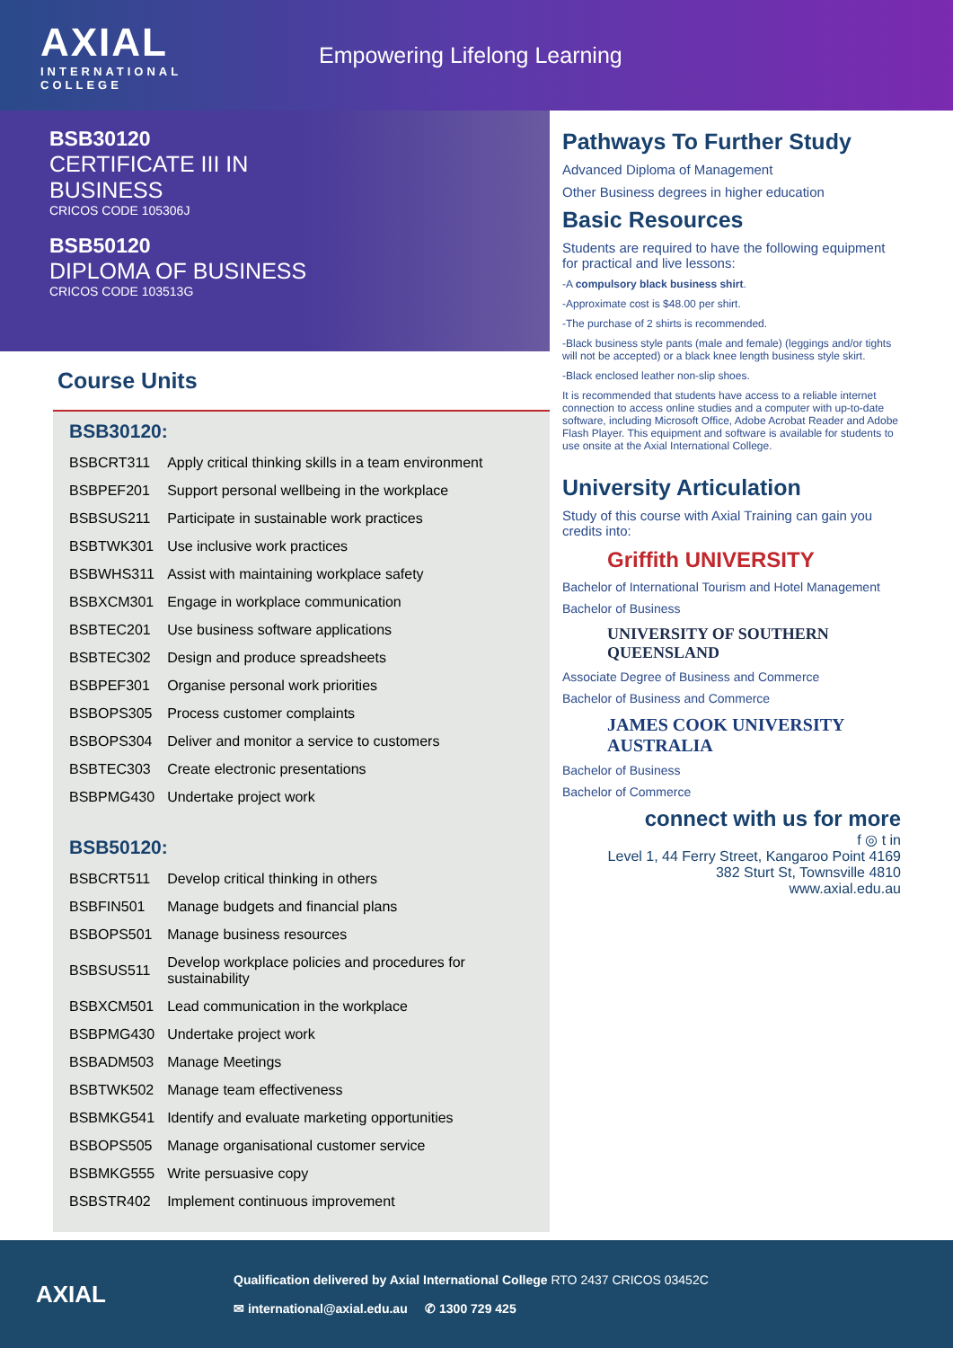AXIAL
INTERNATIONAL COLLEGE
Empowering Lifelong Learning
BSB30120
CERTIFICATE III IN
BUSINESS
CRICOS CODE 105306J
BSB50120
DIPLOMA OF BUSINESS
CRICOS CODE 103513G
Course Units
BSB30120:
| BSBCRT311 | Apply critical thinking skills in a team environment |
| BSBPEF201 | Support personal wellbeing in the workplace |
| BSBSUS211 | Participate in sustainable work practices |
| BSBTWK301 | Use inclusive work practices |
| BSBWHS311 | Assist with maintaining workplace safety |
| BSBXCM301 | Engage in workplace communication |
| BSBTEC201 | Use business software applications |
| BSBTEC302 | Design and produce spreadsheets |
| BSBPEF301 | Organise personal work priorities |
| BSBOPS305 | Process customer complaints |
| BSBOPS304 | Deliver and monitor a service to customers |
| BSBTEC303 | Create electronic presentations |
| BSBPMG430 | Undertake project work |
BSB50120:
| BSBCRT511 | Develop critical thinking in others |
| BSBFIN501 | Manage budgets and financial plans |
| BSBOPS501 | Manage business resources |
| BSBSUS511 | Develop workplace policies and procedures for sustainability |
| BSBXCM501 | Lead communication in the workplace |
| BSBPMG430 | Undertake project work |
| BSBADM503 | Manage Meetings |
| BSBTWK502 | Manage team effectiveness |
| BSBMKG541 | Identify and evaluate marketing opportunities |
| BSBOPS505 | Manage organisational customer service |
| BSBMKG555 | Write persuasive copy |
| BSBSTR402 | Implement continuous improvement |
Pathways To Further Study
Advanced Diploma of Management
Other Business degrees in higher education
Basic Resources
Students are required to have the following equipment for practical and live lessons:
-A compulsory black business shirt.
-Approximate cost is $48.00 per shirt.
-The purchase of 2 shirts is recommended.
-Black business style pants (male and female) (leggings and/or tights will not be accepted) or a black knee length business style skirt.
-Black enclosed leather non-slip shoes.
It is recommended that students have access to a reliable internet connection to access online studies and a computer with up-to-date software, including Microsoft Office, Adobe Acrobat Reader and Adobe Flash Player. This equipment and software is available for students to use onsite at the Axial International College.
University Articulation
Study of this course with Axial Training can gain you credits into:
Griffith UNIVERSITY
Bachelor of International Tourism and Hotel Management
Bachelor of Business
UNIVERSITY OF SOUTHERN QUEENSLAND
Associate Degree of Business and Commerce
Bachelor of Business and Commerce
JAMES COOK UNIVERSITY AUSTRALIA
Bachelor of Business
Bachelor of Commerce
connect with us for more
f ◎ t in
Level 1, 44 Ferry Street, Kangaroo Point 4169
382 Sturt St, Townsville 4810
www.axial.edu.au
AXIAL
Qualification delivered by Axial International College RTO 2437 CRICOS 03452C
✉ international@axial.edu.au ✆ 1300 729 425